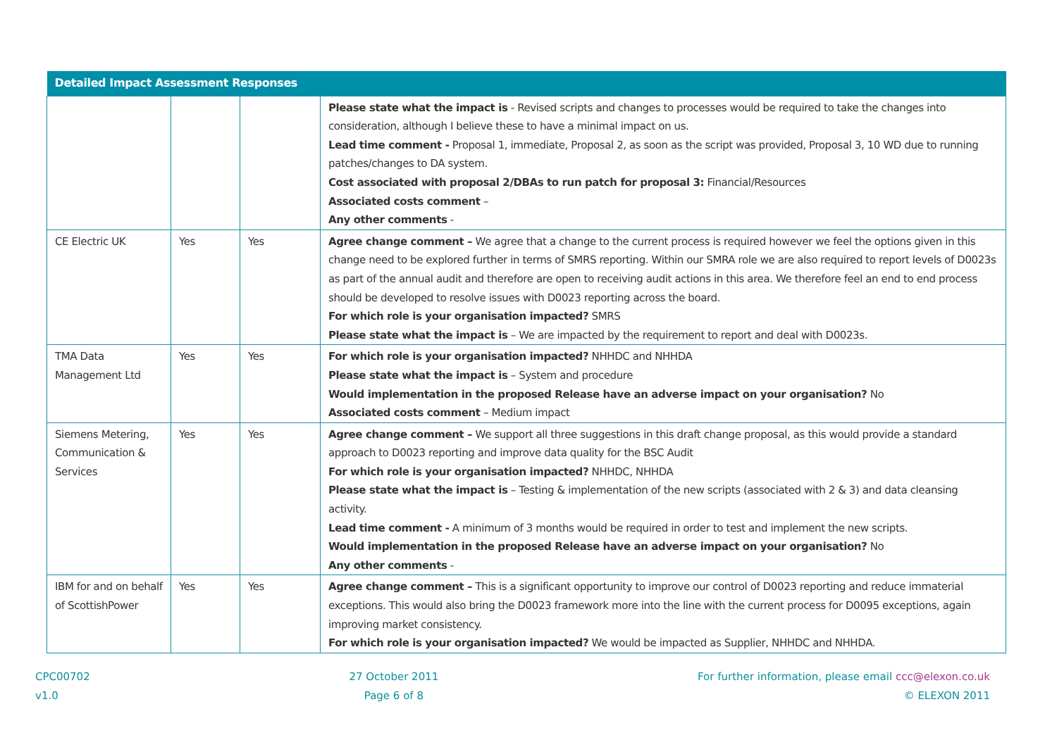| Detailed Impact Assessment Responses | | | |
| --- | --- | --- | --- |
| | | | Please state what the impact is - Revised scripts and changes to processes would be required to take the changes into consideration, although I believe these to have a minimal impact on us. Lead time comment - Proposal 1, immediate, Proposal 2, as soon as the script was provided, Proposal 3, 10 WD due to running patches/changes to DA system. Cost associated with proposal 2/DBAs to run patch for proposal 3: Financial/Resources Associated costs comment – Any other comments - |
| CE Electric UK | Yes | Yes | Agree change comment – We agree that a change to the current process is required however we feel the options given in this change need to be explored further in terms of SMRS reporting. Within our SMRA role we are also required to report levels of D0023s as part of the annual audit and therefore are open to receiving audit actions in this area. We therefore feel an end to end process should be developed to resolve issues with D0023 reporting across the board. For which role is your organisation impacted? SMRS Please state what the impact is – We are impacted by the requirement to report and deal with D0023s. |
| TMA Data Management Ltd | Yes | Yes | For which role is your organisation impacted? NHHDC and NHHDA Please state what the impact is – System and procedure Would implementation in the proposed Release have an adverse impact on your organisation? No Associated costs comment – Medium impact |
| Siemens Metering, Communication & Services | Yes | Yes | Agree change comment – We support all three suggestions in this draft change proposal, as this would provide a standard approach to D0023 reporting and improve data quality for the BSC Audit For which role is your organisation impacted? NHHDC, NHHDA Please state what the impact is – Testing & implementation of the new scripts (associated with 2 & 3) and data cleansing activity. Lead time comment - A minimum of 3 months would be required in order to test and implement the new scripts. Would implementation in the proposed Release have an adverse impact on your organisation? No Any other comments - |
| IBM for and on behalf of ScottishPower | Yes | Yes | Agree change comment – This is a significant opportunity to improve our control of D0023 reporting and reduce immaterial exceptions. This would also bring the D0023 framework more into the line with the current process for D0095 exceptions, again improving market consistency. For which role is your organisation impacted? We would be impacted as Supplier, NHHDC and NHHDA. |
CPC00702
v1.0
27 October 2011
Page 6 of 8
For further information, please email ccc@elexon.co.uk
© ELEXON 2011